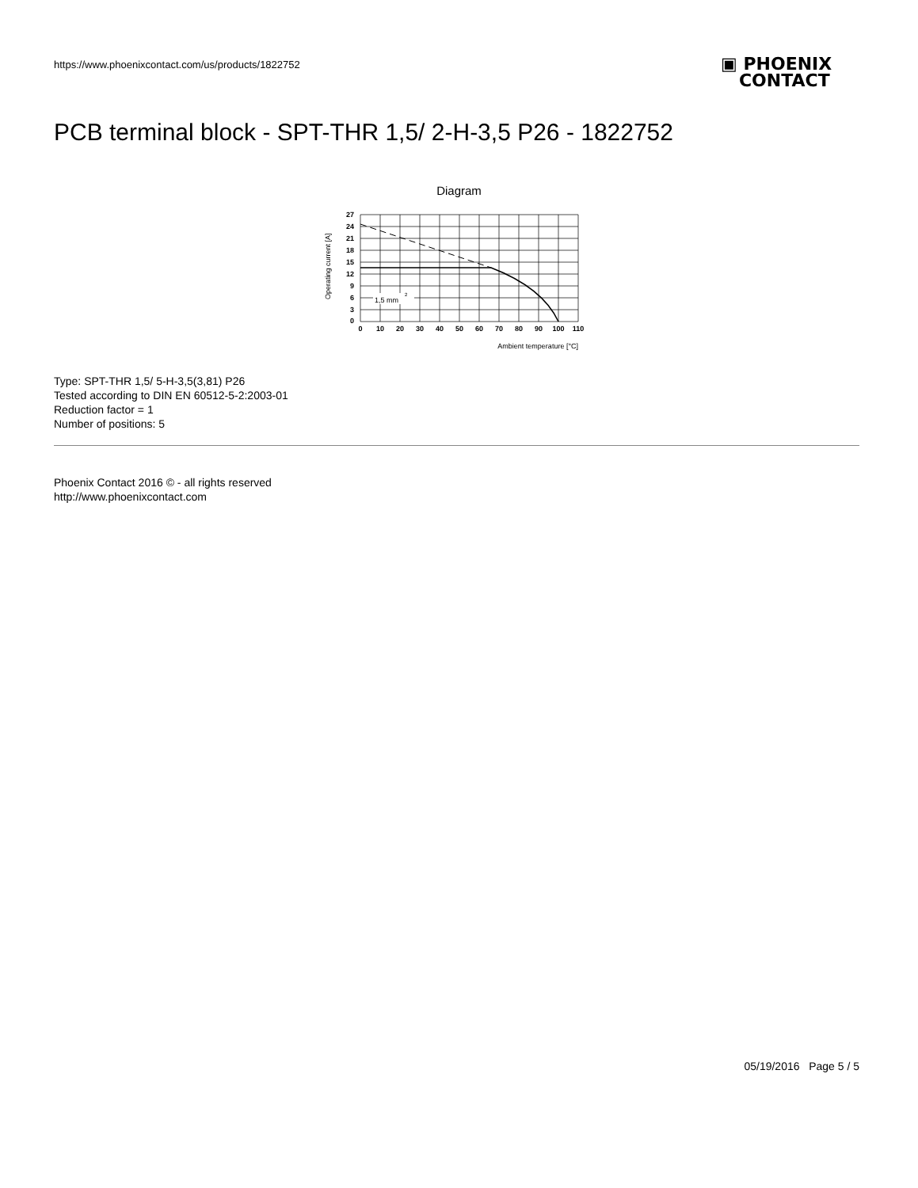https://www.phoenixcontact.com/us/products/1822752
▣ PHOENIX
CONTACT
PCB terminal block - SPT-THR 1,5/ 2-H-3,5 P26 - 1822752
Diagram
1,5 mm
2
27
24
21
18
15
12
9
6
3
0
0
10
20
30
40
50
60
70
80
90
100
110
Ambient temperature [°C]
Operating current [A]
Type: SPT-THR 1,5/ 5-H-3,5(3,81) P26
Tested according to DIN EN 60512-5-2:2003-01
Reduction factor = 1
Number of positions: 5
Phoenix Contact 2016 © - all rights reserved
http://www.phoenixcontact.com
05/19/2016 Page 5 / 5